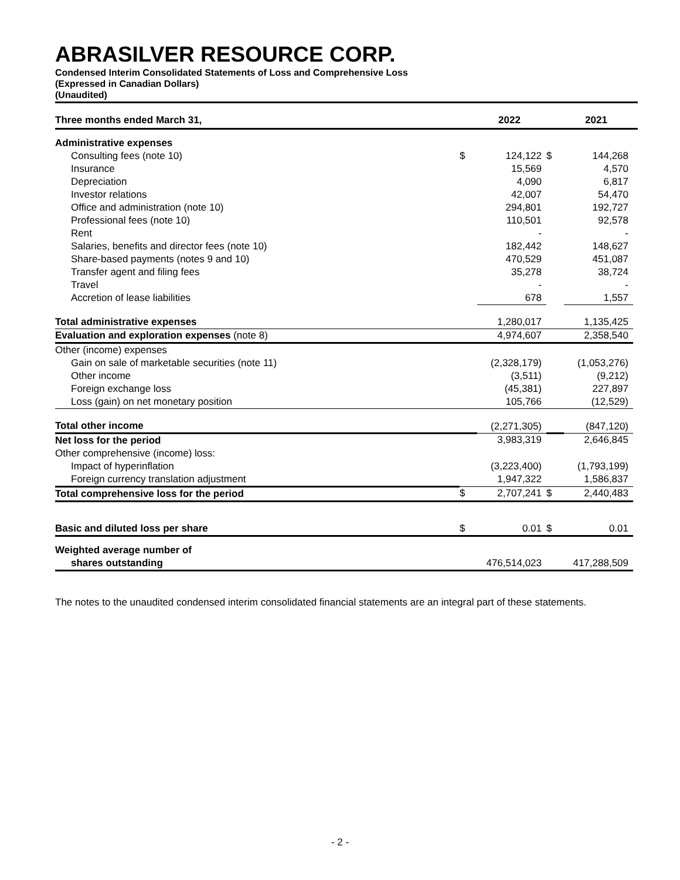ABRASILVER RESOURCE CORP.
Condensed Interim Consolidated Statements of Loss and Comprehensive Loss
(Expressed in Canadian Dollars)
(Unaudited)
| Three months ended March 31, | | 2022 | | 2021 | |
| Administrative expenses | | | | | |
| Consulting fees (note 10) | $ | 124,122 | $ | 144,268 | |
| Insurance | | 15,569 | | 4,570 | |
| Depreciation | | 4,090 | | 6,817 | |
| Investor relations | | 42,007 | | 54,470 | |
| Office and administration (note 10) | | 294,801 | | 192,727 | |
| Professional fees (note 10) | | 110,501 | | 92,578 | |
| Rent | | - | | - | |
| Salaries, benefits and director fees (note 10) | | 182,442 | | 148,627 | |
| Share-based payments (notes 9 and 10) | | 470,529 | | 451,087 | |
| Transfer agent and filing fees | | 35,278 | | 38,724 | |
| Travel | | - | | - | |
| Accretion of lease liabilities | | 678 | | 1,557 | |
| Total administrative expenses | | 1,280,017 | | 1,135,425 | |
| Evaluation and exploration expenses (note 8) | | 4,974,607 | | 2,358,540 | |
| Other (income) expenses | | | | | |
| Gain on sale of marketable securities (note 11) | | (2,328,179) | | (1,053,276) | |
| Other income | | (3,511) | | (9,212) | |
| Foreign exchange loss | | (45,381) | | 227,897 | |
| Loss (gain) on net monetary position | | 105,766 | | (12,529) | |
| Total other income | | (2,271,305) | | (847,120) | |
| Net loss for the period | | 3,983,319 | | 2,646,845 | |
| Other comprehensive (income) loss: | | | | | |
| Impact of hyperinflation | | (3,223,400) | | (1,793,199) | |
| Foreign currency translation adjustment | | 1,947,322 | | 1,586,837 | |
| Total comprehensive loss for the period | $ | 2,707,241 | $ | 2,440,483 | |
| Basic and diluted loss per share | $ | 0.01 | $ | 0.01 | |
| Weighted average number of | | | | | |
| shares outstanding | | 476,514,023 | | 417,288,509 | |
The notes to the unaudited condensed interim consolidated financial statements are an integral part of these statements.
- 2 -